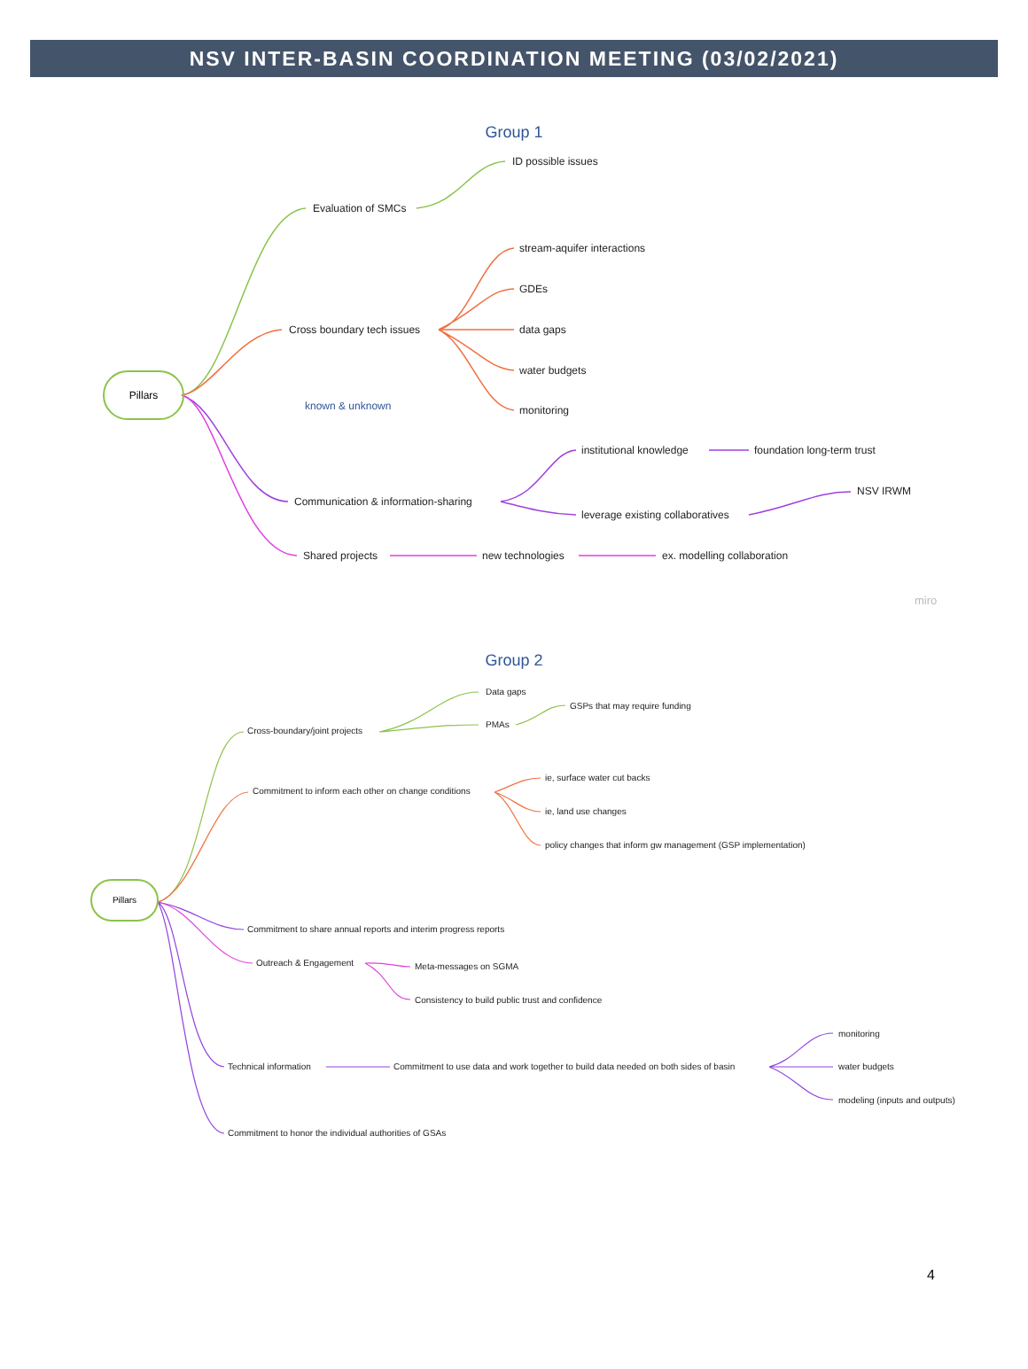NSV INTER-BASIN COORDINATION MEETING (03/02/2021)
Group 1
Pillars
Evaluation of SMCs
ID possible issues
Cross boundary tech issues
stream-aquifer interactions
GDEs
data gaps
water budgets
monitoring
known & unknown
institutional knowledge foundation long-term trust
NSV IRWM
Communication & information-sharing
leverage existing collaboratives
Shared projects new technologies ex. modelling collaboration
miro
Group 2
Pillars
Data gaps
Cross-boundary/joint projects
PMAs
GSPs that may require funding
ie, surface water cut backs
Commitment to inform each other on change conditions
ie, land use changes
policy changes that inform gw management (GSP implementation)
Commitment to share annual reports and interim progress reports
Outreach & Engagement Meta-messages on SGMA
Consistency to build public trust and confidence
monitoring
Technical information Commitment to use data and work together to build data needed on both sides of basin water budgets
modeling (inputs and outputs)
Commitment to honor the individual authorities of GSAs
4